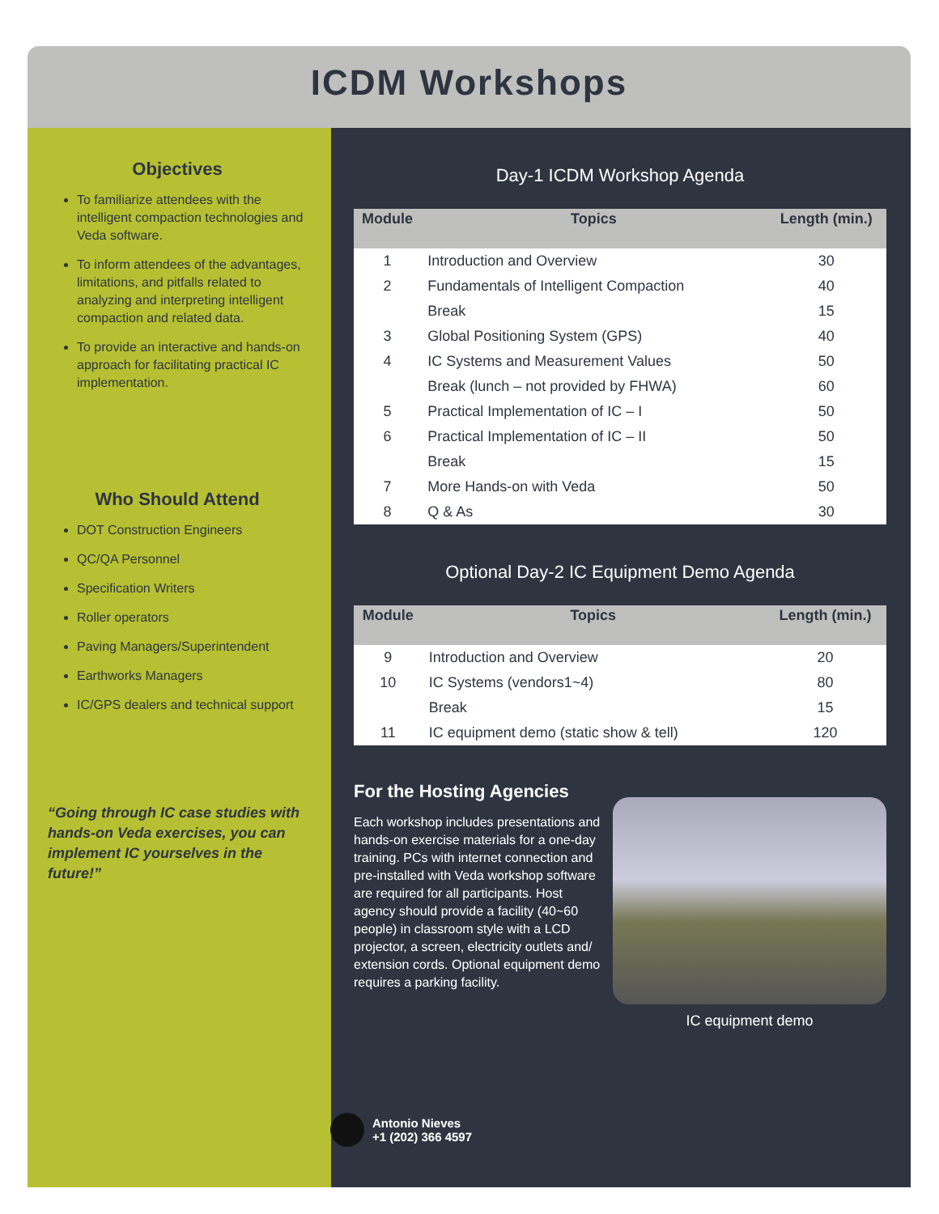ICDM Workshops
Objectives
To familiarize attendees with the intelligent compaction technologies and Veda software.
To inform attendees of the advantages, limitations, and pitfalls related to analyzing and interpreting intelligent compaction and related data.
To provide an interactive and hands-on approach for facilitating practical IC implementation.
Who Should Attend
DOT Construction Engineers
QC/QA Personnel
Specification Writers
Roller operators
Paving Managers/Superintendent
Earthworks Managers
IC/GPS dealers and technical support
“Going through IC case studies with hands-on Veda exercises, you can implement IC yourselves in the future!”
Day-1 ICDM Workshop Agenda
| Module | Topics | Length (min.) |
| --- | --- | --- |
| 1 | Introduction and Overview | 30 |
| 2 | Fundamentals of Intelligent Compaction | 40 |
| | Break | 15 |
| 3 | Global Positioning System (GPS) | 40 |
| 4 | IC Systems and Measurement Values | 50 |
| | Break (lunch – not provided by FHWA) | 60 |
| 5 | Practical Implementation of IC – I | 50 |
| 6 | Practical Implementation of IC – II | 50 |
| | Break | 15 |
| 7 | More Hands-on with Veda | 50 |
| 8 | Q & As | 30 |
Optional Day-2 IC Equipment Demo Agenda
| Module | Topics | Length (min.) |
| --- | --- | --- |
| 9 | Introduction and Overview | 20 |
| 10 | IC Systems (vendors1~4) | 80 |
| | Break | 15 |
| 11 | IC equipment demo (static show & tell) | 120 |
For the Hosting Agencies
Each workshop includes presentations and hands-on exercise materials for a one-day training. PCs with internet connection and pre-installed with Veda workshop software are required for all participants. Host agency should provide a facility (40~60 people) in classroom style with a LCD projector, a screen, electricity outlets and/ extension cords. Optional equipment demo requires a parking facility.
IC equipment demo
Antonio Nieves
+1 (202) 366 4597